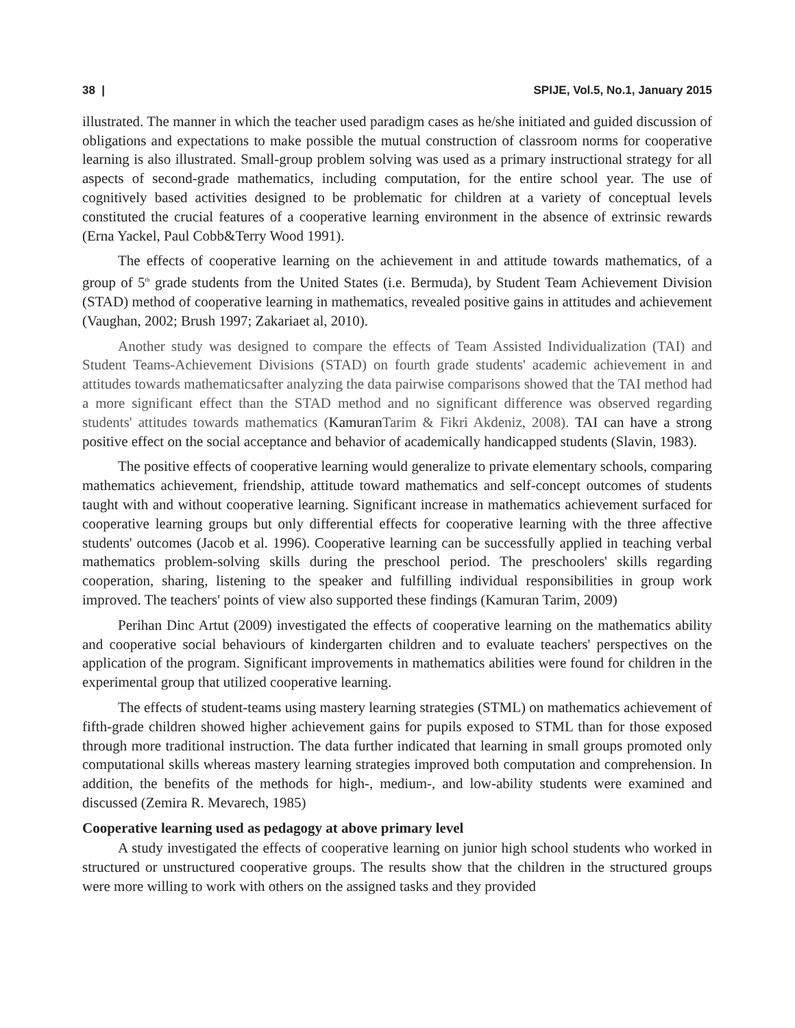38 | SPIJE, Vol.5, No.1, January 2015
illustrated. The manner in which the teacher used paradigm cases as he/she initiated and guided discussion of obligations and expectations to make possible the mutual construction of classroom norms for cooperative learning is also illustrated. Small-group problem solving was used as a primary instructional strategy for all aspects of second-grade mathematics, including computation, for the entire school year. The use of cognitively based activities designed to be problematic for children at a variety of conceptual levels constituted the crucial features of a cooperative learning environment in the absence of extrinsic rewards (Erna Yackel, Paul Cobb&Terry Wood 1991).
The effects of cooperative learning on the achievement in and attitude towards mathematics, of a group of 5<sup>th</sup> grade students from the United States (i.e. Bermuda), by Student Team Achievement Division (STAD) method of cooperative learning in mathematics, revealed positive gains in attitudes and achievement (Vaughan, 2002; Brush 1997; Zakariaet al, 2010).
Another study was designed to compare the effects of Team Assisted Individualization (TAI) and Student Teams-Achievement Divisions (STAD) on fourth grade students' academic achievement in and attitudes towards mathematicsafter analyzing the data pairwise comparisons showed that the TAI method had a more significant effect than the STAD method and no significant difference was observed regarding students' attitudes towards mathematics (KamuranTarim & Fikri Akdeniz, 2008). TAI can have a strong positive effect on the social acceptance and behavior of academically handicapped students (Slavin, 1983).
The positive effects of cooperative learning would generalize to private elementary schools, comparing mathematics achievement, friendship, attitude toward mathematics and self-concept outcomes of students taught with and without cooperative learning. Significant increase in mathematics achievement surfaced for cooperative learning groups but only differential effects for cooperative learning with the three affective students' outcomes (Jacob et al. 1996). Cooperative learning can be successfully applied in teaching verbal mathematics problem-solving skills during the preschool period. The preschoolers' skills regarding cooperation, sharing, listening to the speaker and fulfilling individual responsibilities in group work improved. The teachers' points of view also supported these findings (Kamuran Tarim, 2009)
Perihan Dinc Artut (2009) investigated the effects of cooperative learning on the mathematics ability and cooperative social behaviours of kindergarten children and to evaluate teachers' perspectives on the application of the program. Significant improvements in mathematics abilities were found for children in the experimental group that utilized cooperative learning.
The effects of student-teams using mastery learning strategies (STML) on mathematics achievement of fifth-grade children showed higher achievement gains for pupils exposed to STML than for those exposed through more traditional instruction. The data further indicated that learning in small groups promoted only computational skills whereas mastery learning strategies improved both computation and comprehension. In addition, the benefits of the methods for high-, medium-, and low-ability students were examined and discussed (Zemira R. Mevarech, 1985)
Cooperative learning used as pedagogy at above primary level
A study investigated the effects of cooperative learning on junior high school students who worked in structured or unstructured cooperative groups. The results show that the children in the structured groups were more willing to work with others on the assigned tasks and they provided